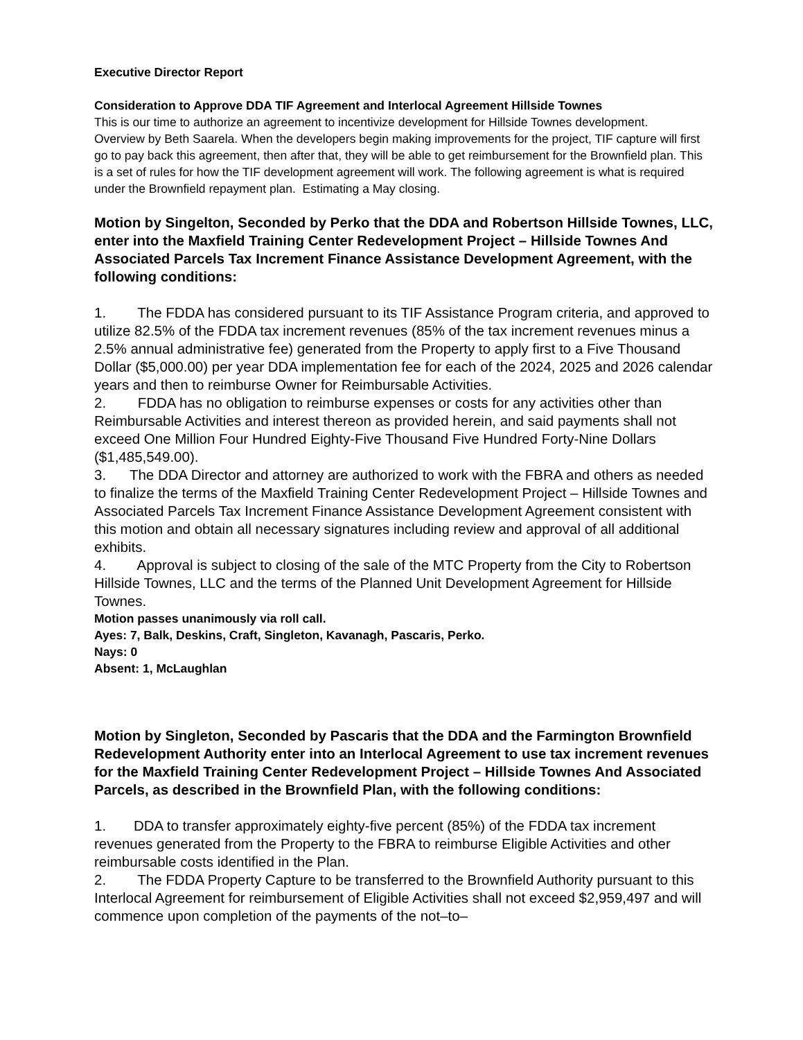Executive Director Report
Consideration to Approve DDA TIF Agreement and Interlocal Agreement Hillside Townes
This is our time to authorize an agreement to incentivize development for Hillside Townes development.
Overview by Beth Saarela. When the developers begin making improvements for the project, TIF capture will first go to pay back this agreement, then after that, they will be able to get reimbursement for the Brownfield plan. This is a set of rules for how the TIF development agreement will work. The following agreement is what is required under the Brownfield repayment plan. Estimating a May closing.
Motion by Singelton, Seconded by Perko that the DDA and Robertson Hillside Townes, LLC, enter into the Maxfield Training Center Redevelopment Project – Hillside Townes And Associated Parcels Tax Increment Finance Assistance Development Agreement, with the following conditions:
1. The FDDA has considered pursuant to its TIF Assistance Program criteria, and approved to utilize 82.5% of the FDDA tax increment revenues (85% of the tax increment revenues minus a 2.5% annual administrative fee) generated from the Property to apply first to a Five Thousand Dollar ($5,000.00) per year DDA implementation fee for each of the 2024, 2025 and 2026 calendar years and then to reimburse Owner for Reimbursable Activities.
2. FDDA has no obligation to reimburse expenses or costs for any activities other than Reimbursable Activities and interest thereon as provided herein, and said payments shall not exceed One Million Four Hundred Eighty-Five Thousand Five Hundred Forty-Nine Dollars ($1,485,549.00).
3. The DDA Director and attorney are authorized to work with the FBRA and others as needed to finalize the terms of the Maxfield Training Center Redevelopment Project – Hillside Townes and Associated Parcels Tax Increment Finance Assistance Development Agreement consistent with this motion and obtain all necessary signatures including review and approval of all additional exhibits.
4. Approval is subject to closing of the sale of the MTC Property from the City to Robertson Hillside Townes, LLC and the terms of the Planned Unit Development Agreement for Hillside Townes.
Motion passes unanimously via roll call.
Ayes: 7, Balk, Deskins, Craft, Singleton, Kavanagh, Pascaris, Perko.
Nays: 0
Absent: 1, McLaughlan
Motion by Singleton, Seconded by Pascaris that the DDA and the Farmington Brownfield Redevelopment Authority enter into an Interlocal Agreement to use tax increment revenues for the Maxfield Training Center Redevelopment Project – Hillside Townes And Associated Parcels, as described in the Brownfield Plan, with the following conditions:
1. DDA to transfer approximately eighty-five percent (85%) of the FDDA tax increment revenues generated from the Property to the FBRA to reimburse Eligible Activities and other reimbursable costs identified in the Plan.
2. The FDDA Property Capture to be transferred to the Brownfield Authority pursuant to this Interlocal Agreement for reimbursement of Eligible Activities shall not exceed $2,959,497 and will commence upon completion of the payments of the not–to–